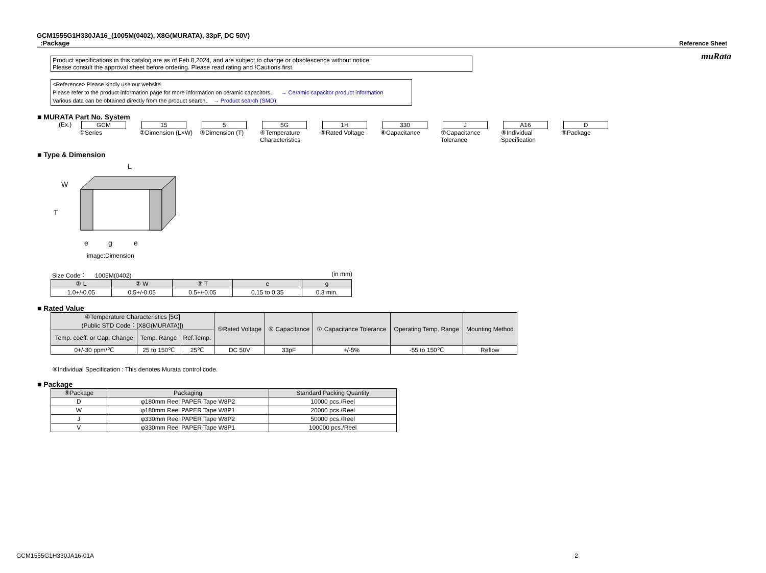muRata
GCM1555G1H330JA16_(1005M(0402), X8G(MURATA), 33pF, DC 50V)
_:Package
Reference Sheet
Product specifications in this catalog are as of Feb.8,2024, and are subject to change or obsolescence without notice.
Please consult the approval sheet before ordering. Please read rating and !Cautions first.
<Reference> Please kindly use our website.
Please refer to the product information page for more information on ceramic capacitors. → Ceramic capacitor product information
Various data can be obtained directly from the product search. → Product search (SMD)
■ MURATA Part No. System
(Ex.) GCM
①Series
15
②Dimension (L×W)
5
③Dimension (T)
5G
④Temperature Characteristics
1H
⑤Rated Voltage
330
⑥Capacitance
J
⑦Capacitance Tolerance
A16
⑧Individual Specification
D
⑨Package
■ Type & Dimension
L
W
T
e
g
e
image:Dimension
Size Code： 1005M(0402) (in mm)
| ② L | ② W | ③ T | e | g |
| --- | --- | --- | --- | --- |
| 1.0+/-0.05 | 0.5+/-0.05 | 0.5+/-0.05 | 0.15 to 0.35 | 0.3 min. |
■ Rated Value
| ④Temperature Characteristics [5G] (Public STD Code：[X8G(MURATA)]) | | | ⑤Rated Voltage | ⑥ Capacitance | ⑦ Capacitance Tolerance | Operating Temp. Range | Mounting Method |
| --- | --- | --- | --- | --- | --- | --- | --- |
| Temp. coeff. or Cap. Change | Temp. Range | Ref.Temp. | | | | | |
| 0+/-30 ppm/℃ | 25 to 150℃ | 25℃ | DC 50V | 33pF | +/-5% | -55 to 150℃ | Reflow |
⑧Individual Specification : This denotes Murata control code.
■ Package
| ⑨Package | Packaging | Standard Packing Quantity |
| --- | --- | --- |
| D | φ180mm Reel PAPER Tape W8P2 | 10000 pcs./Reel |
| W | φ180mm Reel PAPER Tape W8P1 | 20000 pcs./Reel |
| J | φ330mm Reel PAPER Tape W8P2 | 50000 pcs./Reel |
| V | φ330mm Reel PAPER Tape W8P1 | 100000 pcs./Reel |
GCM1555G1H330JA16-01A 2